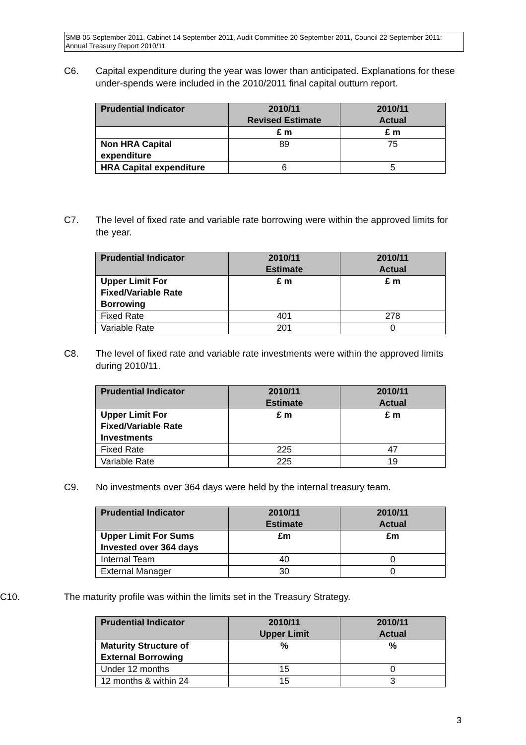SMB 05 September 2011, Cabinet 14 September 2011, Audit Committee 20 September 2011, Council 22 September 2011: Annual Treasury Report 2010/11
C6. Capital expenditure during the year was lower than anticipated. Explanations for these under-spends were included in the 2010/2011 final capital outturn report.
| Prudential Indicator | 2010/11 Revised Estimate | 2010/11 Actual |
| --- | --- | --- |
| | £ m | £ m |
| Non HRA Capital expenditure | 89 | 75 |
| HRA Capital expenditure | 6 | 5 |
C7. The level of fixed rate and variable rate borrowing were within the approved limits for the year.
| Prudential Indicator | 2010/11 Estimate | 2010/11 Actual |
| --- | --- | --- |
| Upper Limit For Fixed/Variable Rate Borrowing | £ m | £ m |
| Fixed Rate | 401 | 278 |
| Variable Rate | 201 | 0 |
C8. The level of fixed rate and variable rate investments were within the approved limits during 2010/11.
| Prudential Indicator | 2010/11 Estimate | 2010/11 Actual |
| --- | --- | --- |
| Upper Limit For Fixed/Variable Rate Investments | £ m | £ m |
| Fixed Rate | 225 | 47 |
| Variable Rate | 225 | 19 |
C9. No investments over 364 days were held by the internal treasury team.
| Prudential Indicator | 2010/11 Estimate | 2010/11 Actual |
| --- | --- | --- |
| Upper Limit For Sums Invested over 364 days | £m | £m |
| Internal Team | 40 | 0 |
| External Manager | 30 | 0 |
C10. The maturity profile was within the limits set in the Treasury Strategy.
| Prudential Indicator | 2010/11 Upper Limit | 2010/11 Actual |
| --- | --- | --- |
| Maturity Structure of External Borrowing | % | % |
| Under 12 months | 15 | 0 |
| 12 months & within 24 | 15 | 3 |
3